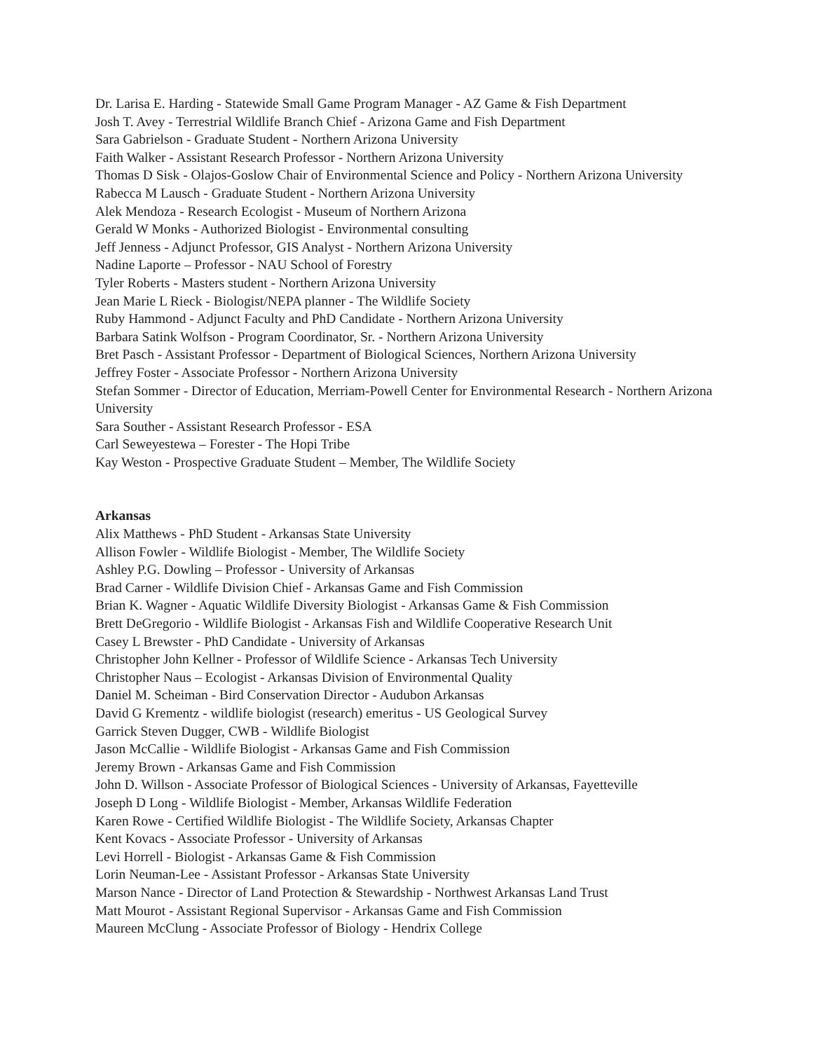Dr. Larisa E. Harding - Statewide Small Game Program Manager - AZ Game & Fish Department
Josh T. Avey - Terrestrial Wildlife Branch Chief - Arizona Game and Fish Department
Sara Gabrielson - Graduate Student - Northern Arizona University
Faith Walker - Assistant Research Professor - Northern Arizona University
Thomas D Sisk - Olajos-Goslow Chair of Environmental Science and Policy - Northern Arizona University
Rabecca M Lausch - Graduate Student - Northern Arizona University
Alek Mendoza - Research Ecologist - Museum of Northern Arizona
Gerald W Monks - Authorized Biologist - Environmental consulting
Jeff Jenness - Adjunct Professor, GIS Analyst - Northern Arizona University
Nadine Laporte – Professor - NAU School of Forestry
Tyler Roberts - Masters student - Northern Arizona University
Jean Marie L Rieck - Biologist/NEPA planner - The Wildlife Society
Ruby Hammond - Adjunct Faculty and PhD Candidate - Northern Arizona University
Barbara Satink Wolfson - Program Coordinator, Sr. - Northern Arizona University
Bret Pasch - Assistant Professor - Department of Biological Sciences, Northern Arizona University
Jeffrey Foster - Associate Professor - Northern Arizona University
Stefan Sommer - Director of Education, Merriam-Powell Center for Environmental Research - Northern Arizona University
Sara Souther - Assistant Research Professor - ESA
Carl Seweyestewa – Forester - The Hopi Tribe
Kay Weston - Prospective Graduate Student – Member, The Wildlife Society
Arkansas
Alix Matthews - PhD Student - Arkansas State University
Allison Fowler - Wildlife Biologist - Member, The Wildlife Society
Ashley P.G. Dowling – Professor - University of Arkansas
Brad Carner - Wildlife Division Chief - Arkansas Game and Fish Commission
Brian K. Wagner - Aquatic Wildlife Diversity Biologist - Arkansas Game & Fish Commission
Brett DeGregorio - Wildlife Biologist - Arkansas Fish and Wildlife Cooperative Research Unit
Casey L Brewster - PhD Candidate - University of Arkansas
Christopher John Kellner - Professor of Wildlife Science - Arkansas Tech University
Christopher Naus – Ecologist - Arkansas Division of Environmental Quality
Daniel M. Scheiman - Bird Conservation Director - Audubon Arkansas
David G Krementz - wildlife biologist (research) emeritus - US Geological Survey
Garrick Steven Dugger, CWB - Wildlife Biologist
Jason McCallie - Wildlife Biologist - Arkansas Game and Fish Commission
Jeremy Brown - Arkansas Game and Fish Commission
John D. Willson - Associate Professor of Biological Sciences - University of Arkansas, Fayetteville
Joseph D Long - Wildlife Biologist - Member, Arkansas Wildlife Federation
Karen Rowe - Certified Wildlife Biologist - The Wildlife Society, Arkansas Chapter
Kent Kovacs - Associate Professor - University of Arkansas
Levi Horrell - Biologist - Arkansas Game & Fish Commission
Lorin Neuman-Lee - Assistant Professor - Arkansas State University
Marson Nance - Director of Land Protection & Stewardship - Northwest Arkansas Land Trust
Matt Mourot - Assistant Regional Supervisor - Arkansas Game and Fish Commission
Maureen McClung - Associate Professor of Biology - Hendrix College